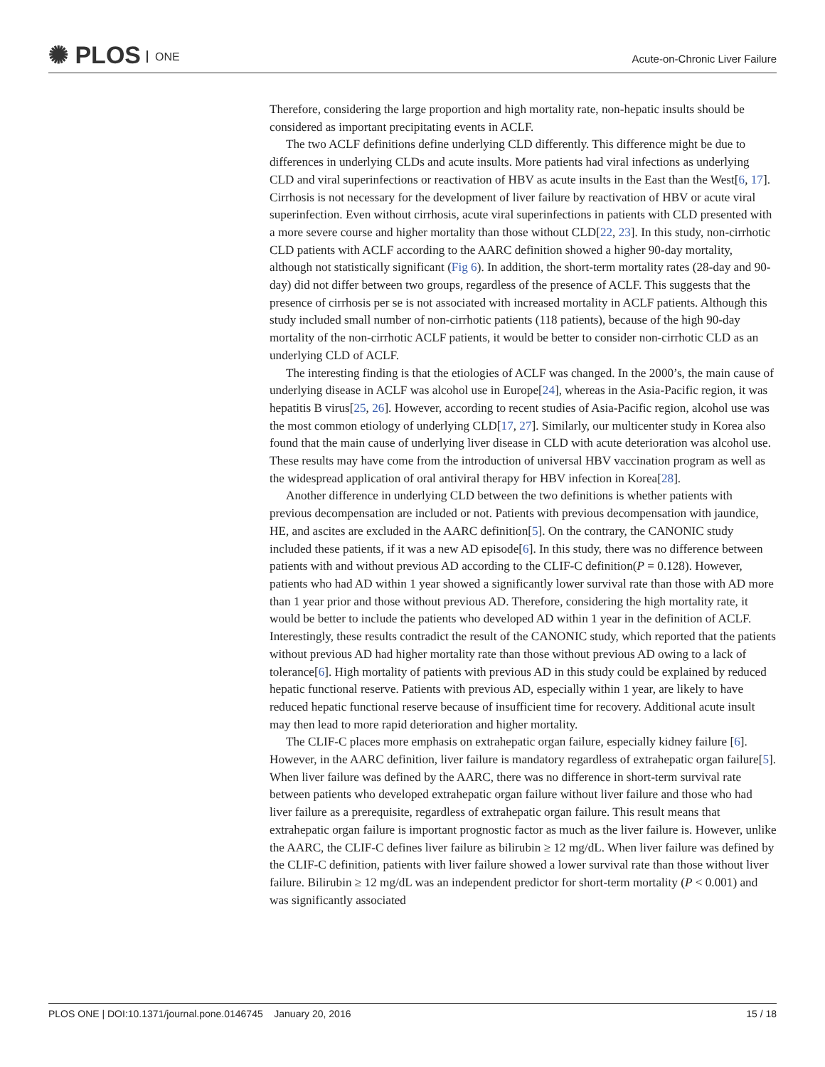✺ PLOS ONE
Acute-on-Chronic Liver Failure
Therefore, considering the large proportion and high mortality rate, non-hepatic insults should be considered as important precipitating events in ACLF.
The two ACLF definitions define underlying CLD differently. This difference might be due to differences in underlying CLDs and acute insults. More patients had viral infections as underlying CLD and viral superinfections or reactivation of HBV as acute insults in the East than the West[6, 17]. Cirrhosis is not necessary for the development of liver failure by reactivation of HBV or acute viral superinfection. Even without cirrhosis, acute viral superinfections in patients with CLD presented with a more severe course and higher mortality than those without CLD[22, 23]. In this study, non-cirrhotic CLD patients with ACLF according to the AARC definition showed a higher 90-day mortality, although not statistically significant (Fig 6). In addition, the short-term mortality rates (28-day and 90-day) did not differ between two groups, regardless of the presence of ACLF. This suggests that the presence of cirrhosis per se is not associated with increased mortality in ACLF patients. Although this study included small number of non-cirrhotic patients (118 patients), because of the high 90-day mortality of the non-cirrhotic ACLF patients, it would be better to consider non-cirrhotic CLD as an underlying CLD of ACLF.
The interesting finding is that the etiologies of ACLF was changed. In the 2000’s, the main cause of underlying disease in ACLF was alcohol use in Europe[24], whereas in the Asia-Pacific region, it was hepatitis B virus[25, 26]. However, according to recent studies of Asia-Pacific region, alcohol use was the most common etiology of underlying CLD[17, 27]. Similarly, our multicenter study in Korea also found that the main cause of underlying liver disease in CLD with acute deterioration was alcohol use. These results may have come from the introduction of universal HBV vaccination program as well as the widespread application of oral antiviral therapy for HBV infection in Korea[28].
Another difference in underlying CLD between the two definitions is whether patients with previous decompensation are included or not. Patients with previous decompensation with jaundice, HE, and ascites are excluded in the AARC definition[5]. On the contrary, the CANONIC study included these patients, if it was a new AD episode[6]. In this study, there was no difference between patients with and without previous AD according to the CLIF-C definition(P = 0.128). However, patients who had AD within 1 year showed a significantly lower survival rate than those with AD more than 1 year prior and those without previous AD. Therefore, considering the high mortality rate, it would be better to include the patients who developed AD within 1 year in the definition of ACLF. Interestingly, these results contradict the result of the CANONIC study, which reported that the patients without previous AD had higher mortality rate than those without previous AD owing to a lack of tolerance[6]. High mortality of patients with previous AD in this study could be explained by reduced hepatic functional reserve. Patients with previous AD, especially within 1 year, are likely to have reduced hepatic functional reserve because of insufficient time for recovery. Additional acute insult may then lead to more rapid deterioration and higher mortality.
The CLIF-C places more emphasis on extrahepatic organ failure, especially kidney failure [6]. However, in the AARC definition, liver failure is mandatory regardless of extrahepatic organ failure[5]. When liver failure was defined by the AARC, there was no difference in short-term survival rate between patients who developed extrahepatic organ failure without liver failure and those who had liver failure as a prerequisite, regardless of extrahepatic organ failure. This result means that extrahepatic organ failure is important prognostic factor as much as the liver failure is. However, unlike the AARC, the CLIF-C defines liver failure as bilirubin ≥ 12 mg/dL. When liver failure was defined by the CLIF-C definition, patients with liver failure showed a lower survival rate than those without liver failure. Bilirubin ≥ 12 mg/dL was an independent predictor for short-term mortality (P < 0.001) and was significantly associated
PLOS ONE | DOI:10.1371/journal.pone.0146745 January 20, 2016 15 / 18